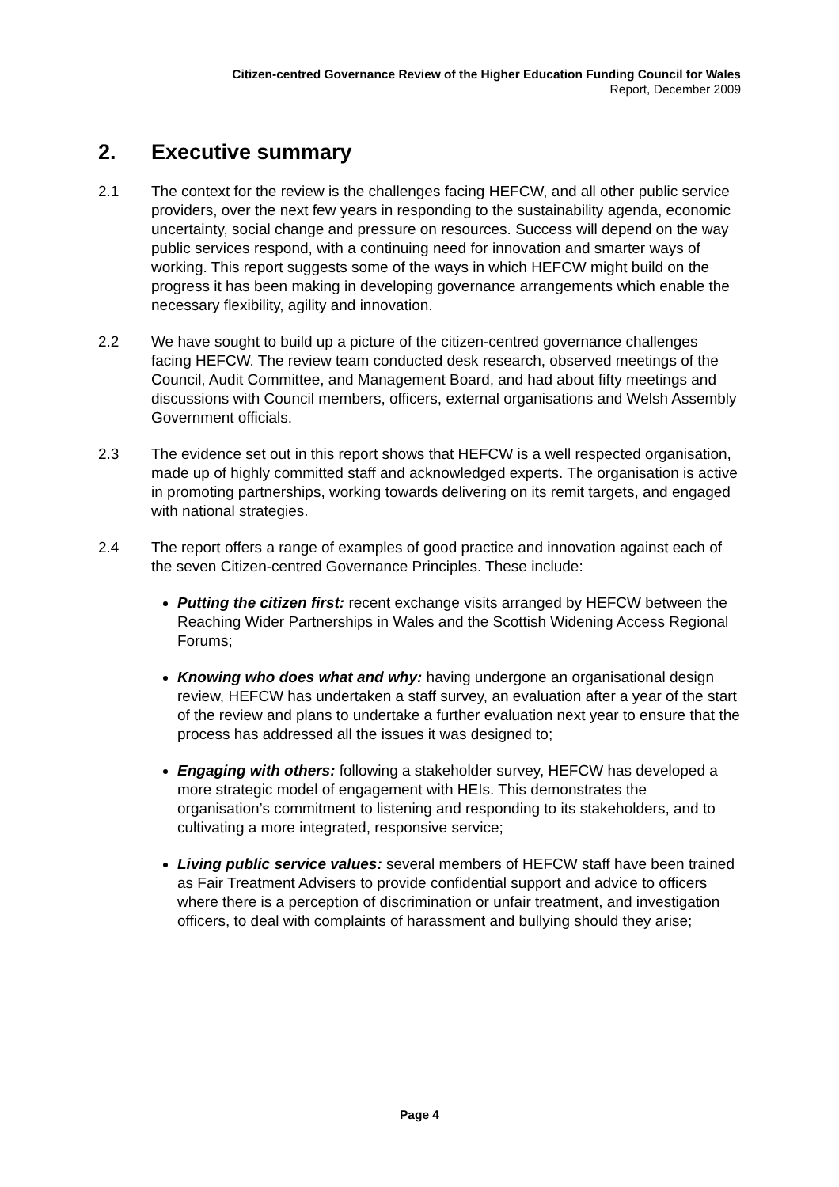Citizen-centred Governance Review of the Higher Education Funding Council for Wales
Report, December 2009
2. Executive summary
2.1 The context for the review is the challenges facing HEFCW, and all other public service providers, over the next few years in responding to the sustainability agenda, economic uncertainty, social change and pressure on resources. Success will depend on the way public services respond, with a continuing need for innovation and smarter ways of working. This report suggests some of the ways in which HEFCW might build on the progress it has been making in developing governance arrangements which enable the necessary flexibility, agility and innovation.
2.2 We have sought to build up a picture of the citizen-centred governance challenges facing HEFCW. The review team conducted desk research, observed meetings of the Council, Audit Committee, and Management Board, and had about fifty meetings and discussions with Council members, officers, external organisations and Welsh Assembly Government officials.
2.3 The evidence set out in this report shows that HEFCW is a well respected organisation, made up of highly committed staff and acknowledged experts. The organisation is active in promoting partnerships, working towards delivering on its remit targets, and engaged with national strategies.
2.4 The report offers a range of examples of good practice and innovation against each of the seven Citizen-centred Governance Principles. These include:
Putting the citizen first: recent exchange visits arranged by HEFCW between the Reaching Wider Partnerships in Wales and the Scottish Widening Access Regional Forums;
Knowing who does what and why: having undergone an organisational design review, HEFCW has undertaken a staff survey, an evaluation after a year of the start of the review and plans to undertake a further evaluation next year to ensure that the process has addressed all the issues it was designed to;
Engaging with others: following a stakeholder survey, HEFCW has developed a more strategic model of engagement with HEIs. This demonstrates the organisation’s commitment to listening and responding to its stakeholders, and to cultivating a more integrated, responsive service;
Living public service values: several members of HEFCW staff have been trained as Fair Treatment Advisers to provide confidential support and advice to officers where there is a perception of discrimination or unfair treatment, and investigation officers, to deal with complaints of harassment and bullying should they arise;
Page 4